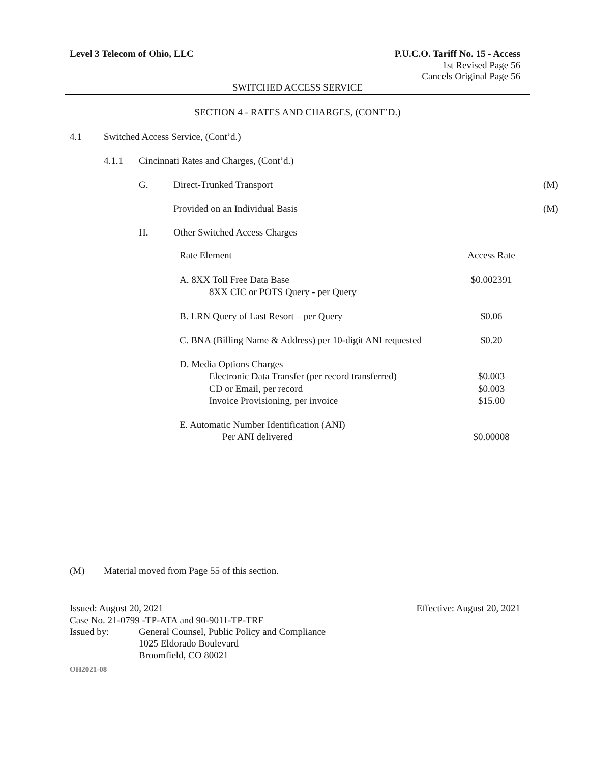Level 3 Telecom of Ohio, LLC P.U.C.O. Tariff No. 15 - Access
1st Revised Page 56
Cancels Original Page 56
SWITCHED ACCESS SERVICE
SECTION 4 - RATES AND CHARGES, (CONT’D.)
4.1 Switched Access Service, (Cont’d.)
4.1.1 Cincinnati Rates and Charges, (Cont’d.)
G. Direct-Trunked Transport (M)
Provided on an Individual Basis (M)
H. Other Switched Access Charges
| Rate Element | Access Rate |
| A. 8XX Toll Free Data Base 8XX CIC or POTS Query - per Query | $0.002391 |
| B. LRN Query of Last Resort – per Query | $0.06 |
| C. BNA (Billing Name & Address) per 10-digit ANI requested | $0.20 |
| D. Media Options Charges Electronic Data Transfer (per record transferred) CD or Email, per record Invoice Provisioning, per invoice | $0.003 $0.003 $15.00 |
| E. Automatic Number Identification (ANI) Per ANI delivered | $0.00008 |
(M) Material moved from Page 55 of this section.
Issued: August 20, 2021 Effective: August 20, 2021
Case No. 21-0799 -TP-ATA and 90-9011-TP-TRF
Issued by: General Counsel, Public Policy and Compliance
1025 Eldorado Boulevard
Broomfield, CO 80021
OH2021-08